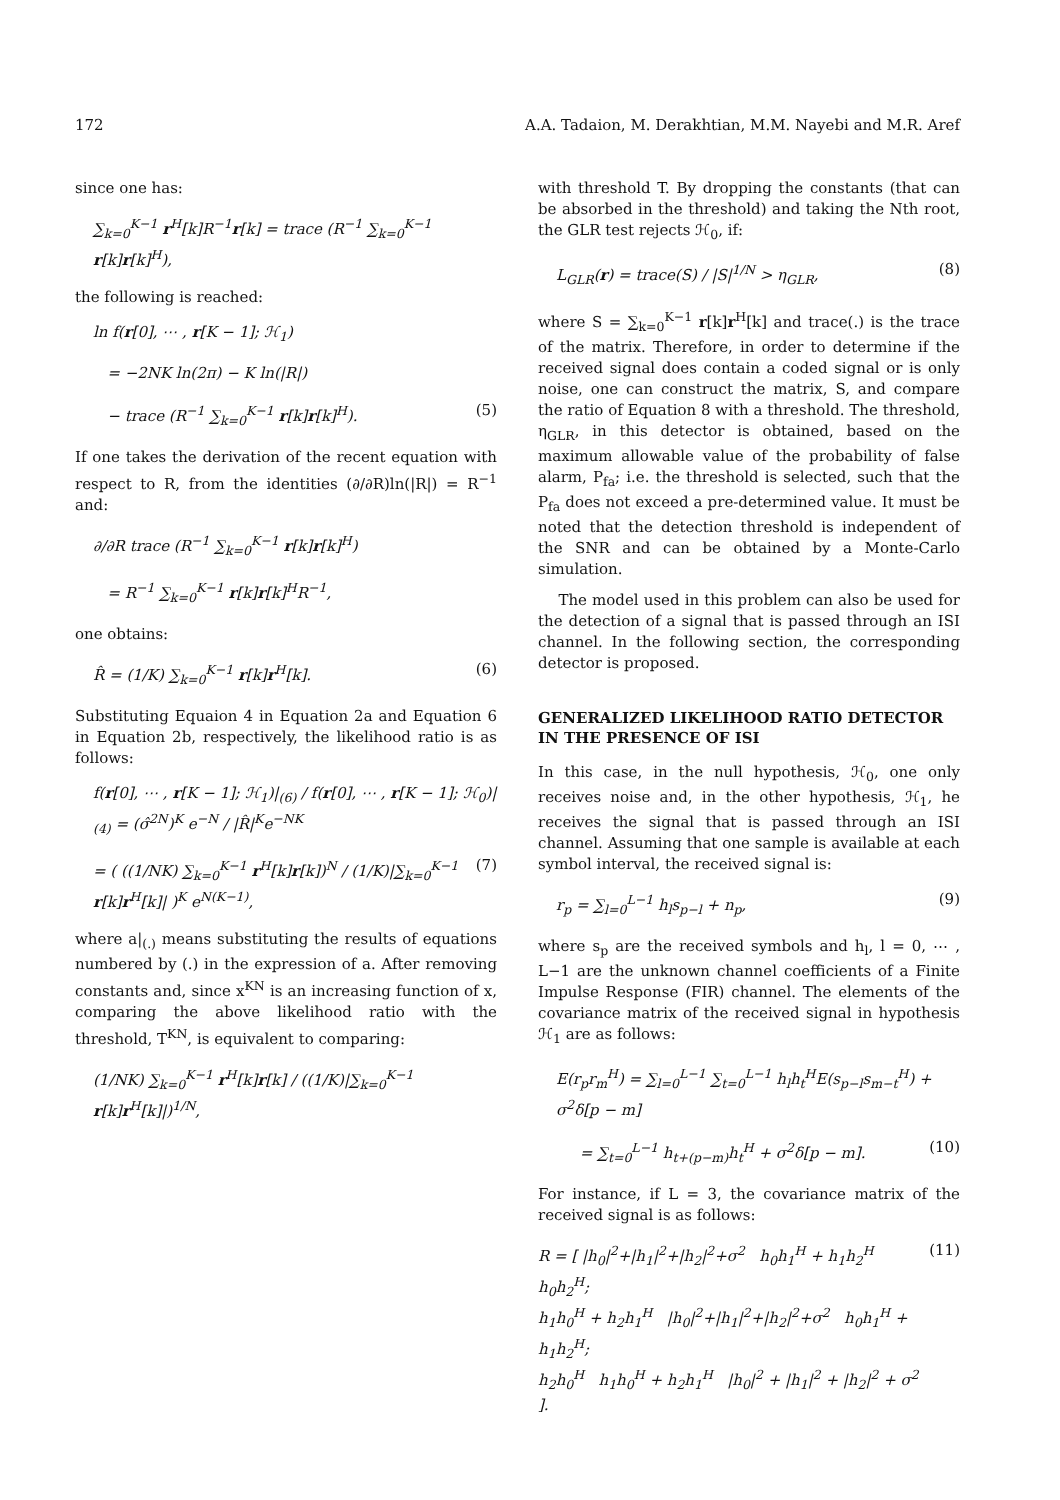172 A.A. Tadaion, M. Derakhtian, M.M. Nayebi and M.R. Aref
since one has:
∑<sub>k=0</sub><sup>K−1</sup> r<sup>H</sup>[k]R<sup>−1</sup>r[k] = trace (R<sup>−1</sup> ∑<sub>k=0</sub><sup>K−1</sup> r[k]r[k]<sup>H</sup>),
the following is reached:
ln f(r[0], ⋯ , r[K − 1]; ℋ<sub>1</sub>)
= −2NK ln(2π) − K ln(|R|)
− trace (R<sup>−1</sup> ∑<sub>k=0</sub><sup>K−1</sup> r[k]r[k]<sup>H</sup>). (5)
If one takes the derivation of the recent equation with respect to R, from the identities (∂/∂R)ln(|R|) = R<sup>−1</sup> and:
∂/∂R trace (R<sup>−1</sup> ∑<sub>k=0</sub><sup>K−1</sup> r[k]r[k]<sup>H</sup>)
= R<sup>−1</sup> ∑<sub>k=0</sub><sup>K−1</sup> r[k]r[k]<sup>H</sup>R<sup>−1</sup>,
one obtains:
R̂ = (1/K) ∑<sub>k=0</sub><sup>K−1</sup> r[k]r<sup>H</sup>[k]. (6)
Substituting Equaion 4 in Equation 2a and Equation 6 in Equation 2b, respectively, the likelihood ratio is as follows:
f(r[0], ⋯ , r[K − 1]; ℋ<sub>1</sub>)|<sub>(6)</sub> / f(r[0], ⋯ , r[K − 1]; ℋ<sub>0</sub>)|<sub>(4)</sub> = (σ̂<sup>2N</sup>)<sup>K</sup> e<sup>−N</sup> / |R̂|<sup>K</sup>e<sup>−NK</sup>
= ( ((1/NK) ∑<sub>k=0</sub><sup>K−1</sup> r<sup>H</sup>[k]r[k])<sup>N</sup> / (1/K)|∑<sub>k=0</sub><sup>K−1</sup> r[k]r<sup>H</sup>[k]| )<sup>K</sup> e<sup>N(K−1)</sup>, (7)
where a|<sub>(.)</sub> means substituting the results of equations numbered by (.) in the expression of a. After removing constants and, since x<sup>KN</sup> is an increasing function of x, comparing the above likelihood ratio with the threshold, T<sup>KN</sup>, is equivalent to comparing:
(1/NK) ∑<sub>k=0</sub><sup>K−1</sup> r<sup>H</sup>[k]r[k] / ((1/K)|∑<sub>k=0</sub><sup>K−1</sup> r[k]r<sup>H</sup>[k]|)<sup>1/N</sup>,
with threshold T. By dropping the constants (that can be absorbed in the threshold) and taking the Nth root, the GLR test rejects ℋ<sub>0</sub>, if:
L<sub>GLR</sub>(r) = trace(S) / |S|<sup>1/N</sup> > η<sub>GLR</sub>, (8)
where S = ∑<sub>k=0</sub><sup>K−1</sup> r[k]r<sup>H</sup>[k] and trace(.) is the trace of the matrix. Therefore, in order to determine if the received signal does contain a coded signal or is only noise, one can construct the matrix, S, and compare the ratio of Equation 8 with a threshold. The threshold, η<sub>GLR</sub>, in this detector is obtained, based on the maximum allowable value of the probability of false alarm, P<sub>fa</sub>; i.e. the threshold is selected, such that the P<sub>fa</sub> does not exceed a pre-determined value. It must be noted that the detection threshold is independent of the SNR and can be obtained by a Monte-Carlo simulation.
The model used in this problem can also be used for the detection of a signal that is passed through an ISI channel. In the following section, the corresponding detector is proposed.
GENERALIZED LIKELIHOOD RATIO DETECTOR IN THE PRESENCE OF ISI
In this case, in the null hypothesis, ℋ<sub>0</sub>, one only receives noise and, in the other hypothesis, ℋ<sub>1</sub>, he receives the signal that is passed through an ISI channel. Assuming that one sample is available at each symbol interval, the received signal is:
r<sub>p</sub> = ∑<sub>l=0</sub><sup>L−1</sup> h<sub>l</sub>s<sub>p−l</sub> + n<sub>p</sub>, (9)
where s<sub>p</sub> are the received symbols and h<sub>l</sub>, l = 0, ⋯ , L−1 are the unknown channel coefficients of a Finite Impulse Response (FIR) channel. The elements of the covariance matrix of the received signal in hypothesis ℋ<sub>1</sub> are as follows:
E(r<sub>p</sub>r<sub>m</sub><sup>H</sup>) = ∑<sub>l=0</sub><sup>L−1</sup> ∑<sub>t=0</sub><sup>L−1</sup> h<sub>l</sub>h<sub>t</sub><sup>H</sup>E(s<sub>p−l</sub>s<sub>m−t</sub><sup>H</sup>) + σ<sup>2</sup>δ[p − m]
= ∑<sub>t=0</sub><sup>L−1</sup> h<sub>t+(p−m)</sub>h<sub>t</sub><sup>H</sup> + σ<sup>2</sup>δ[p − m]. (10)
For instance, if L = 3, the covariance matrix of the received signal is as follows:
R = [ |h<sub>0</sub>|<sup>2</sup>+|h<sub>1</sub>|<sup>2</sup>+|h<sub>2</sub>|<sup>2</sup>+σ<sup>2</sup> h<sub>0</sub>h<sub>1</sub><sup>H</sup> + h<sub>1</sub>h<sub>2</sub><sup>H</sup> h<sub>0</sub>h<sub>2</sub><sup>H</sup>;
h<sub>1</sub>h<sub>0</sub><sup>H</sup> + h<sub>2</sub>h<sub>1</sub><sup>H</sup> |h<sub>0</sub>|<sup>2</sup>+|h<sub>1</sub>|<sup>2</sup>+|h<sub>2</sub>|<sup>2</sup>+σ<sup>2</sup> h<sub>0</sub>h<sub>1</sub><sup>H</sup> + h<sub>1</sub>h<sub>2</sub><sup>H</sup>;
h<sub>2</sub>h<sub>0</sub><sup>H</sup> h<sub>1</sub>h<sub>0</sub><sup>H</sup> + h<sub>2</sub>h<sub>1</sub><sup>H</sup> |h<sub>0</sub>|<sup>2</sup> + |h<sub>1</sub>|<sup>2</sup> + |h<sub>2</sub>|<sup>2</sup> + σ<sup>2</sup> ]. (11)